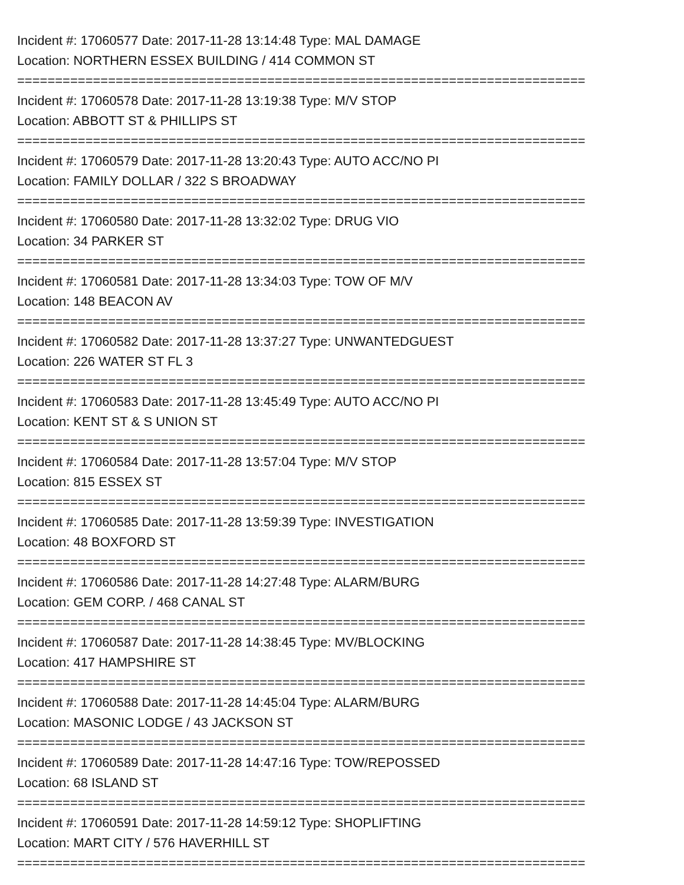Incident #: 17060577 Date: 2017-11-28 13:14:48 Type: MAL DAMAGE
Location: NORTHERN ESSEX BUILDING / 414 COMMON ST
===========================================================================
Incident #: 17060578 Date: 2017-11-28 13:19:38 Type: M/V STOP
Location: ABBOTT ST & PHILLIPS ST
===========================================================================
Incident #: 17060579 Date: 2017-11-28 13:20:43 Type: AUTO ACC/NO PI
Location: FAMILY DOLLAR / 322 S BROADWAY
===========================================================================
Incident #: 17060580 Date: 2017-11-28 13:32:02 Type: DRUG VIO
Location: 34 PARKER ST
===========================================================================
Incident #: 17060581 Date: 2017-11-28 13:34:03 Type: TOW OF M/V
Location: 148 BEACON AV
===========================================================================
Incident #: 17060582 Date: 2017-11-28 13:37:27 Type: UNWANTEDGUEST
Location: 226 WATER ST FL 3
===========================================================================
Incident #: 17060583 Date: 2017-11-28 13:45:49 Type: AUTO ACC/NO PI
Location: KENT ST & S UNION ST
===========================================================================
Incident #: 17060584 Date: 2017-11-28 13:57:04 Type: M/V STOP
Location: 815 ESSEX ST
===========================================================================
Incident #: 17060585 Date: 2017-11-28 13:59:39 Type: INVESTIGATION
Location: 48 BOXFORD ST
===========================================================================
Incident #: 17060586 Date: 2017-11-28 14:27:48 Type: ALARM/BURG
Location: GEM CORP. / 468 CANAL ST
===========================================================================
Incident #: 17060587 Date: 2017-11-28 14:38:45 Type: MV/BLOCKING
Location: 417 HAMPSHIRE ST
===========================================================================
Incident #: 17060588 Date: 2017-11-28 14:45:04 Type: ALARM/BURG
Location: MASONIC LODGE / 43 JACKSON ST
===========================================================================
Incident #: 17060589 Date: 2017-11-28 14:47:16 Type: TOW/REPOSSED
Location: 68 ISLAND ST
===========================================================================
Incident #: 17060591 Date: 2017-11-28 14:59:12 Type: SHOPLIFTING
Location: MART CITY / 576 HAVERHILL ST
===========================================================================